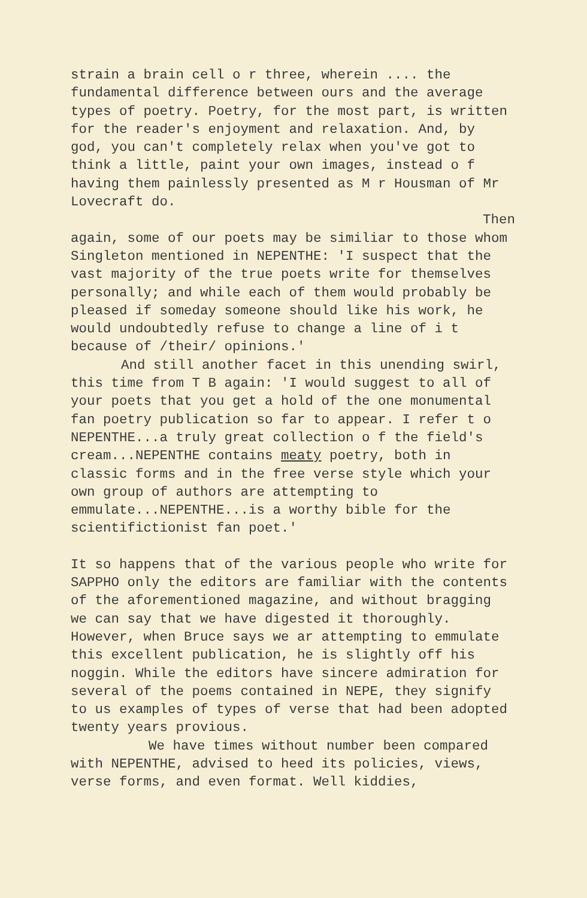strain a brain cell o r three, wherein .... the fundamental difference between ours and the average types of poetry. Poetry, for the most part, is written for the reader's enjoyment and relaxation. And, by god, you can't completely relax when you've got to think a little, paint your own images, instead o f having them painlessly presented as M r Housman of Mr Lovecraft do.
Then
again, some of our poets may be similiar to those whom Singleton mentioned in NEPENTHE: 'I suspect that the vast majority of the true poets write for themselves personally; and while each of them would probably be pleased if someday someone should like his work, he would undoubtedly refuse to change a line of i t because of /their/ opinions.'
And still another facet in this unending swirl, this time from T B again: 'I would suggest to all of your poets that you get a hold of the one monumental fan poetry publication so far to appear. I refer t o NEPENTHE...a truly great collection o f the field's cream...NEPENTHE contains meaty poetry, both in classic forms and in the free verse style which your own group of authors are attempting to emmulate...NEPENTHE...is a worthy bible for the scientifictionist fan poet.'
It so happens that of the various people who write for SAPPHO only the editors are familiar with the contents of the aforementioned magazine, and without bragging we can say that we have digested it thoroughly. However, when Bruce says we ar attempting to emmulate this excellent publication, he is slightly off his noggin. While the editors have sincere admiration for several of the poems contained in NEPE, they signify to us examples of types of verse that had been adopted twenty years provious.
We have times without number been compared with NEPENTHE, advised to heed its policies, views, verse forms, and even format. Well kiddies,